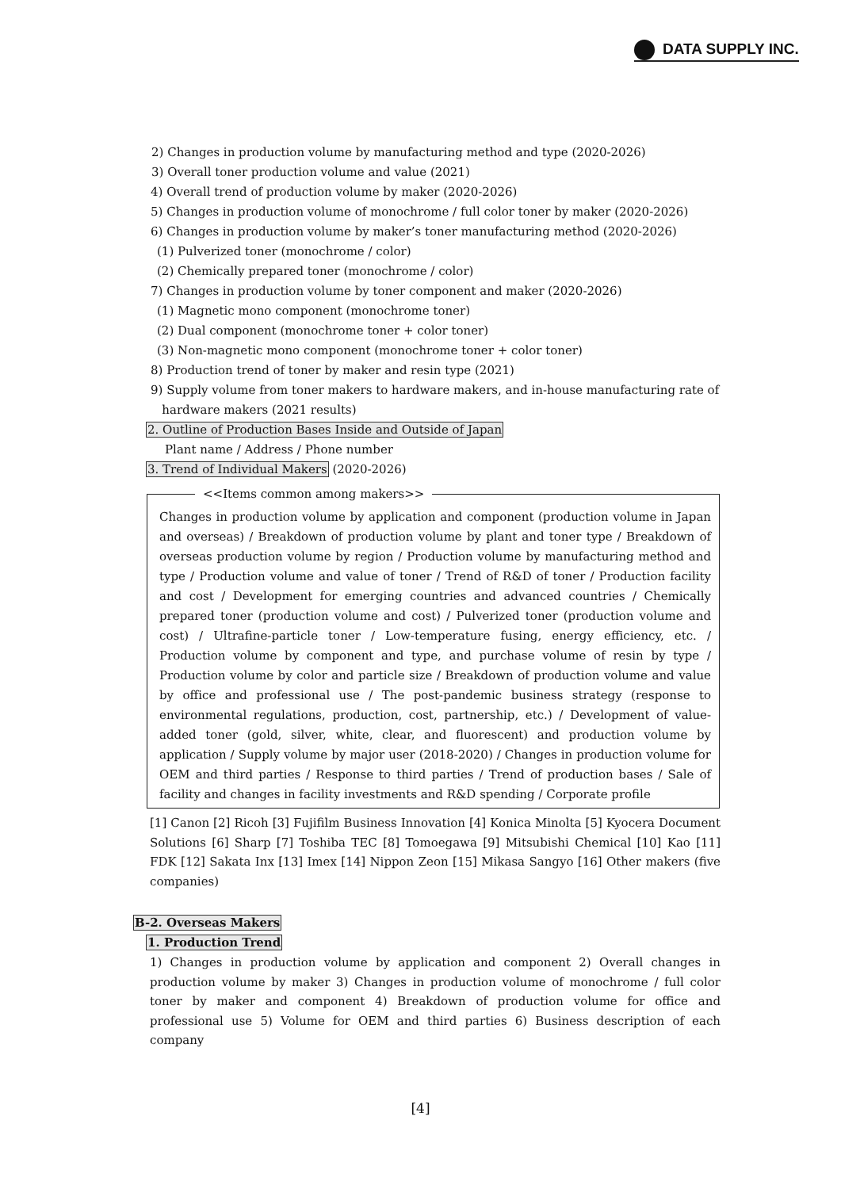DATA SUPPLY INC.
2) Changes in production volume by manufacturing method and type (2020-2026)
3) Overall toner production volume and value (2021)
4) Overall trend of production volume by maker (2020-2026)
5) Changes in production volume of monochrome / full color toner by maker (2020-2026)
6) Changes in production volume by maker’s toner manufacturing method (2020-2026)
(1) Pulverized toner (monochrome / color)
(2) Chemically prepared toner (monochrome / color)
7) Changes in production volume by toner component and maker (2020-2026)
(1) Magnetic mono component (monochrome toner)
(2) Dual component (monochrome toner + color toner)
(3) Non-magnetic mono component (monochrome toner + color toner)
8) Production trend of toner by maker and resin type (2021)
9) Supply volume from toner makers to hardware makers, and in-house manufacturing rate of
hardware makers (2021 results)
2. Outline of Production Bases Inside and Outside of Japan
Plant name / Address / Phone number
3. Trend of Individual Makers (2020-2026)
<<Items common among makers>>
Changes in production volume by application and component (production volume in Japan and overseas) / Breakdown of production volume by plant and toner type / Breakdown of overseas production volume by region / Production volume by manufacturing method and type / Production volume and value of toner / Trend of R&D of toner / Production facility and cost / Development for emerging countries and advanced countries / Chemically prepared toner (production volume and cost) / Pulverized toner (production volume and cost) / Ultrafine-particle toner / Low-temperature fusing, energy efficiency, etc. / Production volume by component and type, and purchase volume of resin by type / Production volume by color and particle size / Breakdown of production volume and value by office and professional use / The post-pandemic business strategy (response to environmental regulations, production, cost, partnership, etc.) / Development of value-added toner (gold, silver, white, clear, and fluorescent) and production volume by application / Supply volume by major user (2018-2020) / Changes in production volume for OEM and third parties / Response to third parties / Trend of production bases / Sale of facility and changes in facility investments and R&D spending / Corporate profile
[1] Canon [2] Ricoh [3] Fujifilm Business Innovation [4] Konica Minolta [5] Kyocera Document Solutions [6] Sharp [7] Toshiba TEC [8] Tomoegawa [9] Mitsubishi Chemical [10] Kao [11] FDK [12] Sakata Inx [13] Imex [14] Nippon Zeon [15] Mikasa Sangyo [16] Other makers (five companies)
B-2. Overseas Makers
1. Production Trend
1) Changes in production volume by application and component 2) Overall changes in production volume by maker 3) Changes in production volume of monochrome / full color toner by maker and component 4) Breakdown of production volume for office and professional use 5) Volume for OEM and third parties 6) Business description of each company
[4]